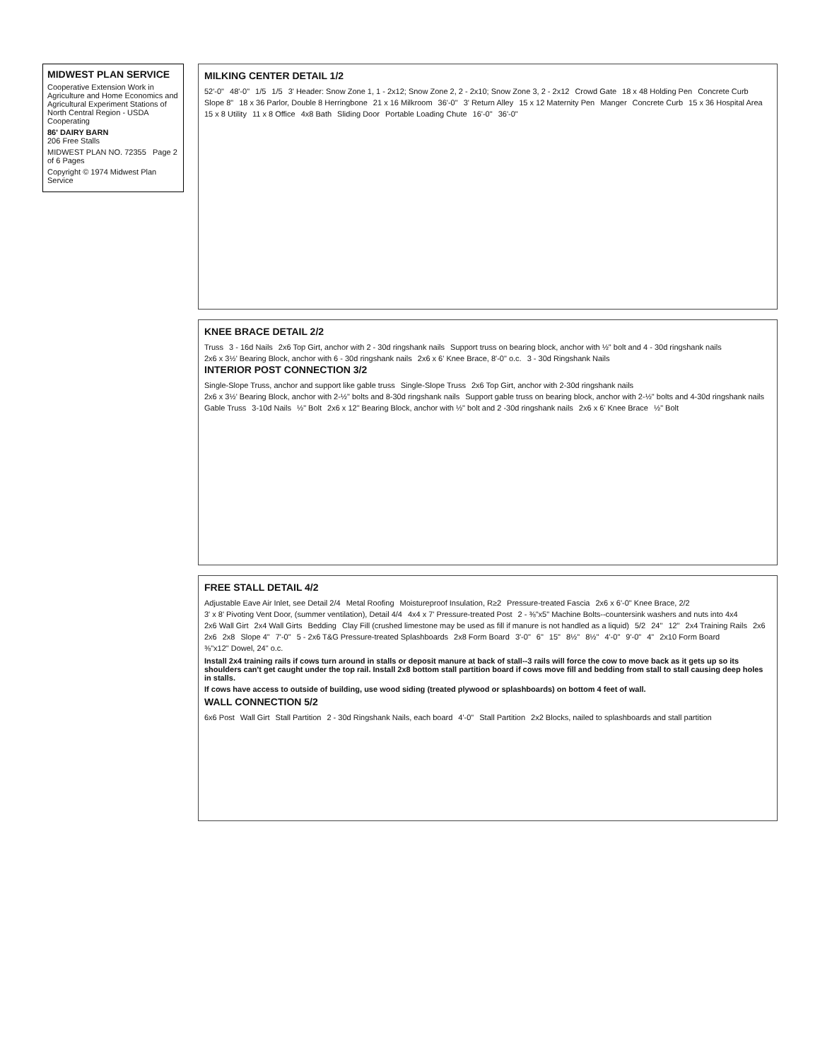MIDWEST PLAN SERVICE
Cooperative Extension Work in Agriculture and Home Economics and Agricultural Experiment Stations of North Central Region - USDA Cooperating
86' DAIRY BARN
206 Free Stalls
MIDWEST PLAN NO. 72355 Page 2 of 6 Pages
Copyright © 1974 Midwest Plan Service
MILKING CENTER DETAIL 1/2
52'-0" 48'-0" 1/5 1/5 3' Header: Snow Zone 1, 1 - 2x12; Snow Zone 2, 2 - 2x10; Snow Zone 3, 2 - 2x12 Crowd Gate 18 x 48 Holding Pen Concrete Curb Slope 8" 18 x 36 Parlor, Double 8 Herringbone 21 x 16 Milkroom 36'-0" 3' Return Alley 15 x 12 Maternity Pen Manger Concrete Curb 15 x 36 Hospital Area 15 x 8 Utility 11 x 8 Office 4x8 Bath Sliding Door Portable Loading Chute 16'-0" 36'-0"
KNEE BRACE DETAIL 2/2
Truss 3 - 16d Nails 2x6 Top Girt, anchor with 2 - 30d ringshank nails Support truss on bearing block, anchor with ½" bolt and 4 - 30d ringshank nails 2x6 x 3½' Bearing Block, anchor with 6 - 30d ringshank nails 2x6 x 6' Knee Brace, 8'-0" o.c. 3 - 30d Ringshank Nails
INTERIOR POST CONNECTION 3/2
Single-Slope Truss, anchor and support like gable truss Single-Slope Truss 2x6 Top Girt, anchor with 2-30d ringshank nails 2x6 x 3½' Bearing Block, anchor with 2-½" bolts and 8-30d ringshank nails Support gable truss on bearing block, anchor with 2-½" bolts and 4-30d ringshank nails Gable Truss 3-10d Nails ½" Bolt 2x6 x 12" Bearing Block, anchor with ½" bolt and 2 -30d ringshank nails 2x6 x 6' Knee Brace ½" Bolt
FREE STALL DETAIL 4/2
Adjustable Eave Air Inlet, see Detail 2/4 Metal Roofing Moistureproof Insulation, R≥2 Pressure-treated Fascia 2x6 x 6'-0" Knee Brace, 2/2 3' x 8' Pivoting Vent Door, (summer ventilation), Detail 4/4 4x4 x 7' Pressure-treated Post 2 - ⅜"x5" Machine Bolts--countersink washers and nuts into 4x4 2x6 Wall Girt 2x4 Wall Girts Bedding Clay Fill (crushed limestone may be used as fill if manure is not handled as a liquid) 5/2 24" 12" 2x4 Training Rails 2x6 2x6 2x8 Slope 4" 7'-0" 5 - 2x6 T&G Pressure-treated Splashboards 2x8 Form Board 3'-0" 6" 15" 8½" 8½" 4'-0" 9'-0" 4" 2x10 Form Board ⅜"x12" Dowel, 24" o.c.
Install 2x4 training rails if cows turn around in stalls or deposit manure at back of stall--3 rails will force the cow to move back as it gets up so its shoulders can't get caught under the top rail. Install 2x8 bottom stall partition board if cows move fill and bedding from stall to stall causing deep holes in stalls.
If cows have access to outside of building, use wood siding (treated plywood or splashboards) on bottom 4 feet of wall.
WALL CONNECTION 5/2
6x6 Post Wall Girt Stall Partition 2 - 30d Ringshank Nails, each board 4'-0" Stall Partition 2x2 Blocks, nailed to splashboards and stall partition